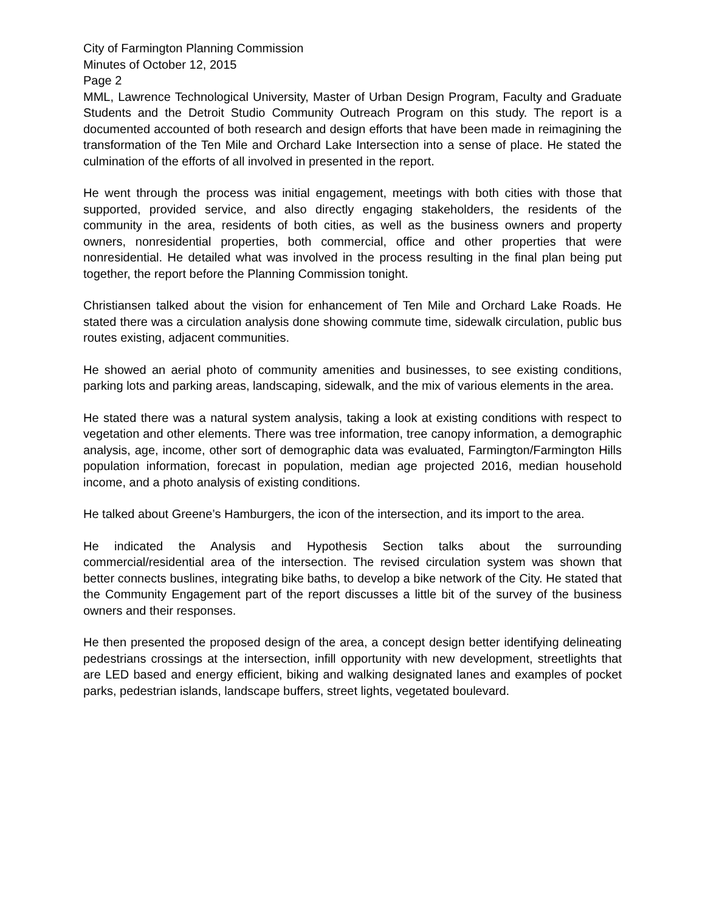City of Farmington Planning Commission
Minutes of October 12, 2015
Page 2
MML, Lawrence Technological University, Master of Urban Design Program, Faculty and Graduate Students and the Detroit Studio Community Outreach Program on this study. The report is a documented accounted of both research and design efforts that have been made in reimagining the transformation of the Ten Mile and Orchard Lake Intersection into a sense of place. He stated the culmination of the efforts of all involved in presented in the report.
He went through the process was initial engagement, meetings with both cities with those that supported, provided service, and also directly engaging stakeholders, the residents of the community in the area, residents of both cities, as well as the business owners and property owners, nonresidential properties, both commercial, office and other properties that were nonresidential. He detailed what was involved in the process resulting in the final plan being put together, the report before the Planning Commission tonight.
Christiansen talked about the vision for enhancement of Ten Mile and Orchard Lake Roads. He stated there was a circulation analysis done showing commute time, sidewalk circulation, public bus routes existing, adjacent communities.
He showed an aerial photo of community amenities and businesses, to see existing conditions, parking lots and parking areas, landscaping, sidewalk, and the mix of various elements in the area.
He stated there was a natural system analysis, taking a look at existing conditions with respect to vegetation and other elements. There was tree information, tree canopy information, a demographic analysis, age, income, other sort of demographic data was evaluated, Farmington/Farmington Hills population information, forecast in population, median age projected 2016, median household income, and a photo analysis of existing conditions.
He talked about Greene’s Hamburgers, the icon of the intersection, and its import to the area.
He indicated the Analysis and Hypothesis Section talks about the surrounding commercial/residential area of the intersection. The revised circulation system was shown that better connects buslines, integrating bike baths, to develop a bike network of the City. He stated that the Community Engagement part of the report discusses a little bit of the survey of the business owners and their responses.
He then presented the proposed design of the area, a concept design better identifying delineating pedestrians crossings at the intersection, infill opportunity with new development, streetlights that are LED based and energy efficient, biking and walking designated lanes and examples of pocket parks, pedestrian islands, landscape buffers, street lights, vegetated boulevard.